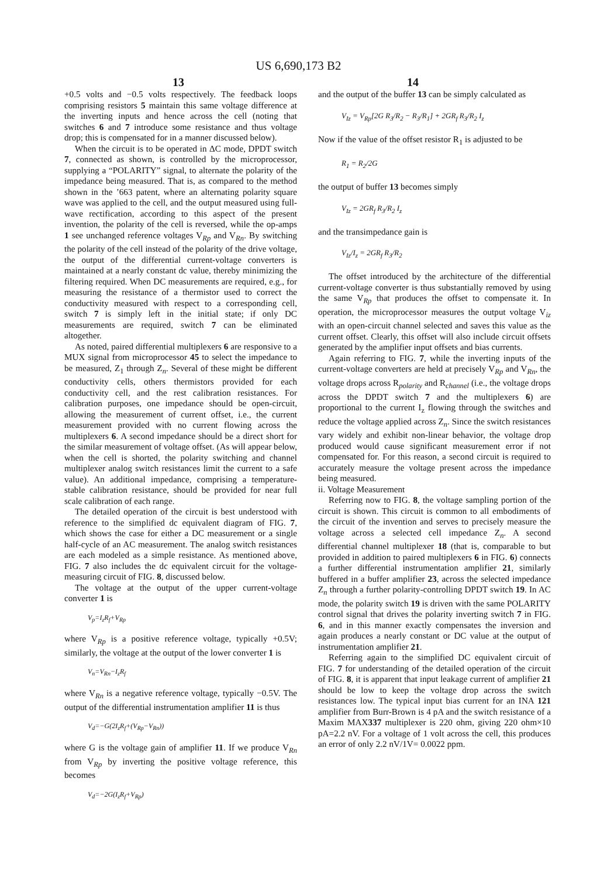US 6,690,173 B2
13 14
+0.5 volts and −0.5 volts respectively. The feedback loops comprising resistors 5 maintain this same voltage difference at the inverting inputs and hence across the cell (noting that switches 6 and 7 introduce some resistance and thus voltage drop; this is compensated for in a manner discussed below).
When the circuit is to be operated in ΔC mode, DPDT switch 7, connected as shown, is controlled by the microprocessor, supplying a “POLARITY” signal, to alternate the polarity of the impedance being measured. That is, as compared to the method shown in the ’663 patent, where an alternating polarity square wave was applied to the cell, and the output measured using full-wave rectification, according to this aspect of the present invention, the polarity of the cell is reversed, while the op-amps 1 see unchanged reference voltages V<sub>Rp</sub> and V<sub>Rn</sub>. By switching the polarity of the cell instead of the polarity of the drive voltage, the output of the differential current-voltage converters is maintained at a nearly constant dc value, thereby minimizing the filtering required. When DC measurements are required, e.g., for measuring the resistance of a thermistor used to correct the conductivity measured with respect to a corresponding cell, switch 7 is simply left in the initial state; if only DC measurements are required, switch 7 can be eliminated altogether.
As noted, paired differential multiplexers 6 are responsive to a MUX signal from microprocessor 45 to select the impedance to be measured, Z<sub>1</sub> through Z<sub>n</sub>. Several of these might be different conductivity cells, others thermistors provided for each conductivity cell, and the rest calibration resistances. For calibration purposes, one impedance should be open-circuit, allowing the measurement of current offset, i.e., the current measurement provided with no current flowing across the multiplexers 6. A second impedance should be a direct short for the similar measurement of voltage offset. (As will appear below, when the cell is shorted, the polarity switching and channel multiplexer analog switch resistances limit the current to a safe value). An additional impedance, comprising a temperature-stable calibration resistance, should be provided for near full scale calibration of each range.
The detailed operation of the circuit is best understood with reference to the simplified dc equivalent diagram of FIG. 7, which shows the case for either a DC measurement or a single half-cycle of an AC measurement. The analog switch resistances are each modeled as a simple resistance. As mentioned above, FIG. 7 also includes the dc equivalent circuit for the voltage-measuring circuit of FIG. 8, discussed below.
The voltage at the output of the upper current-voltage converter 1 is
V<sub>p</sub>=I<sub>z</sub>R<sub>f</sub>+V<sub>Rp</sub>
where V<sub>Rp</sub> is a positive reference voltage, typically +0.5V; similarly, the voltage at the output of the lower converter 1 is
V<sub>n</sub>=V<sub>Rn</sub>−I<sub>z</sub>R<sub>f</sub>
where V<sub>Rn</sub> is a negative reference voltage, typically −0.5V. The output of the differential instrumentation amplifier 11 is thus
V<sub>d</sub>=−G(2I<sub>z</sub>R<sub>f</sub>+(V<sub>Rp</sub>−V<sub>Rn</sub>))
where G is the voltage gain of amplifier 11. If we produce V<sub>Rn</sub> from V<sub>Rp</sub> by inverting the positive voltage reference, this becomes
V<sub>d</sub>=−2G(I<sub>z</sub>R<sub>f</sub>+V<sub>Rp</sub>)
and the output of the buffer 13 can be simply calculated as
V<sub>Iz</sub> = V<sub>Rp</sub>[2G R<sub>3</sub>/R<sub>2</sub> − R<sub>3</sub>/R<sub>1</sub>] + 2GR<sub>f</sub> R<sub>3</sub>/R<sub>2</sub> I<sub>z</sub>
Now if the value of the offset resistor R<sub>1</sub> is adjusted to be
R<sub>1</sub> = R<sub>2</sub>/2G
the output of buffer 13 becomes simply
V<sub>Iz</sub> = 2GR<sub>f</sub> R<sub>3</sub>/R<sub>2</sub> I<sub>z</sub>
and the transimpedance gain is
V<sub>Iz</sub>/I<sub>z</sub> = 2GR<sub>f</sub> R<sub>3</sub>/R<sub>2</sub>
The offset introduced by the architecture of the differential current-voltage converter is thus substantially removed by using the same V<sub>Rp</sub> that produces the offset to compensate it. In operation, the microprocessor measures the output voltage V<sub>iz</sub> with an open-circuit channel selected and saves this value as the current offset. Clearly, this offset will also include circuit offsets generated by the amplifier input offsets and bias currents.
Again referring to FIG. 7, while the inverting inputs of the current-voltage converters are held at precisely V<sub>Rp</sub> and V<sub>Rn</sub>, the voltage drops across R<sub>polarity</sub> and R<sub>channel</sub> (i.e., the voltage drops across the DPDT switch 7 and the multiplexers 6) are proportional to the current I<sub>z</sub> flowing through the switches and reduce the voltage applied across Z<sub>n</sub>. Since the switch resistances vary widely and exhibit non-linear behavior, the voltage drop produced would cause significant measurement error if not compensated for. For this reason, a second circuit is required to accurately measure the voltage present across the impedance being measured.
ii. Voltage Measurement
Referring now to FIG. 8, the voltage sampling portion of the circuit is shown. This circuit is common to all embodiments of the circuit of the invention and serves to precisely measure the voltage across a selected cell impedance Z<sub>n</sub>. A second differential channel multiplexer 18 (that is, comparable to but provided in addition to paired multiplexers 6 in FIG. 6) connects a further differential instrumentation amplifier 21, similarly buffered in a buffer amplifier 23, across the selected impedance Z<sub>n</sub> through a further polarity-controlling DPDT switch 19. In AC mode, the polarity switch 19 is driven with the same POLARITY control signal that drives the polarity inverting switch 7 in FIG. 6, and in this manner exactly compensates the inversion and again produces a nearly constant or DC value at the output of instrumentation amplifier 21.
Referring again to the simplified DC equivalent circuit of FIG. 7 for understanding of the detailed operation of the circuit of FIG. 8, it is apparent that input leakage current of amplifier 21 should be low to keep the voltage drop across the switch resistances low. The typical input bias current for an INA 121 amplifier from Burr-Brown is 4 pA and the switch resistance of a Maxim MAX337 multiplexer is 220 ohm, giving 220 ohm×10 pA=2.2 nV. For a voltage of 1 volt across the cell, this produces an error of only 2.2 nV/1V= 0.0022 ppm.